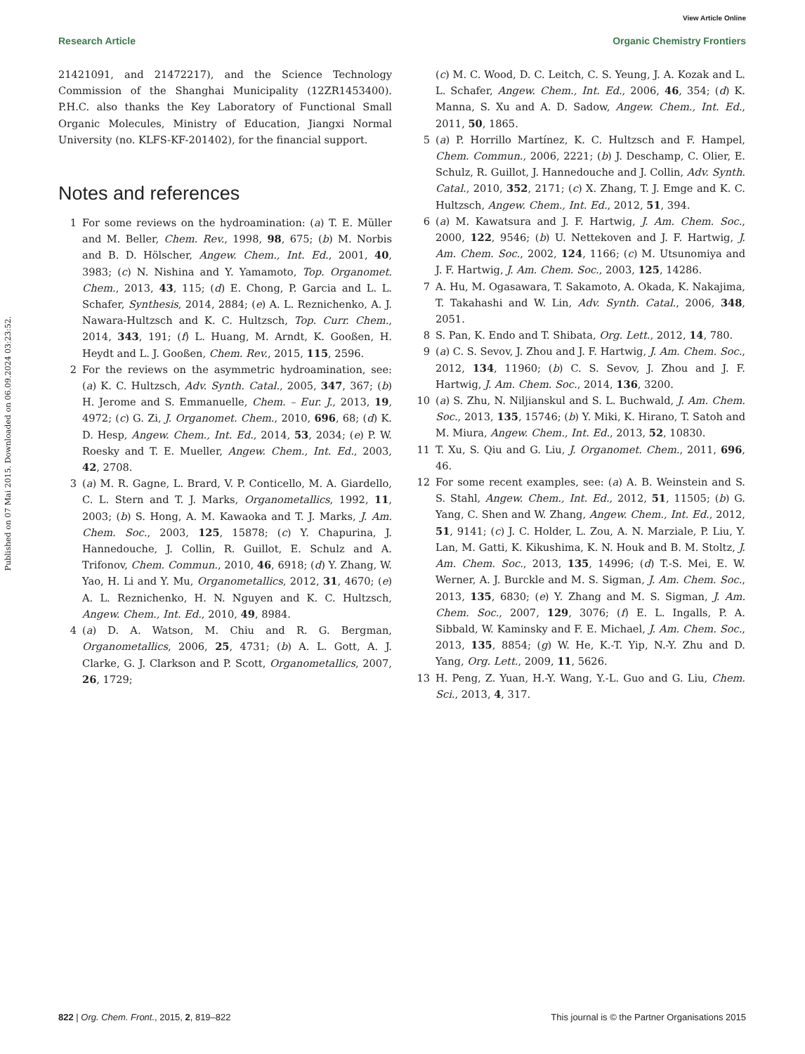View Article Online
Research Article Organic Chemistry Frontiers
Published on 07 Mai 2015. Downloaded on 06.09.2024 03:23:52.
21421091, and 21472217), and the Science Technology Commission of the Shanghai Municipality (12ZR1453400). P.H.C. also thanks the Key Laboratory of Functional Small Organic Molecules, Ministry of Education, Jiangxi Normal University (no. KLFS-KF-201402), for the financial support.
Notes and references
1 For some reviews on the hydroamination: (a) T. E. Müller and M. Beller, Chem. Rev., 1998, 98, 675; (b) M. Norbis and B. D. Hölscher, Angew. Chem., Int. Ed., 2001, 40, 3983; (c) N. Nishina and Y. Yamamoto, Top. Organomet. Chem., 2013, 43, 115; (d) E. Chong, P. Garcia and L. L. Schafer, Synthesis, 2014, 2884; (e) A. L. Reznichenko, A. J. Nawara-Hultzsch and K. C. Hultzsch, Top. Curr. Chem., 2014, 343, 191; (f) L. Huang, M. Arndt, K. Gooßen, H. Heydt and L. J. Gooßen, Chem. Rev., 2015, 115, 2596.
2 For the reviews on the asymmetric hydroamination, see: (a) K. C. Hultzsch, Adv. Synth. Catal., 2005, 347, 367; (b) H. Jerome and S. Emmanuelle, Chem. – Eur. J., 2013, 19, 4972; (c) G. Zi, J. Organomet. Chem., 2010, 696, 68; (d) K. D. Hesp, Angew. Chem., Int. Ed., 2014, 53, 2034; (e) P. W. Roesky and T. E. Mueller, Angew. Chem., Int. Ed., 2003, 42, 2708.
3 (a) M. R. Gagne, L. Brard, V. P. Conticello, M. A. Giardello, C. L. Stern and T. J. Marks, Organometallics, 1992, 11, 2003; (b) S. Hong, A. M. Kawaoka and T. J. Marks, J. Am. Chem. Soc., 2003, 125, 15878; (c) Y. Chapurina, J. Hannedouche, J. Collin, R. Guillot, E. Schulz and A. Trifonov, Chem. Commun., 2010, 46, 6918; (d) Y. Zhang, W. Yao, H. Li and Y. Mu, Organometallics, 2012, 31, 4670; (e) A. L. Reznichenko, H. N. Nguyen and K. C. Hultzsch, Angew. Chem., Int. Ed., 2010, 49, 8984.
4 (a) D. A. Watson, M. Chiu and R. G. Bergman, Organometallics, 2006, 25, 4731; (b) A. L. Gott, A. J. Clarke, G. J. Clarkson and P. Scott, Organometallics, 2007, 26, 1729;
(c) M. C. Wood, D. C. Leitch, C. S. Yeung, J. A. Kozak and L. L. Schafer, Angew. Chem., Int. Ed., 2006, 46, 354; (d) K. Manna, S. Xu and A. D. Sadow, Angew. Chem., Int. Ed., 2011, 50, 1865.
5 (a) P. Horrillo Martínez, K. C. Hultzsch and F. Hampel, Chem. Commun., 2006, 2221; (b) J. Deschamp, C. Olier, E. Schulz, R. Guillot, J. Hannedouche and J. Collin, Adv. Synth. Catal., 2010, 352, 2171; (c) X. Zhang, T. J. Emge and K. C. Hultzsch, Angew. Chem., Int. Ed., 2012, 51, 394.
6 (a) M. Kawatsura and J. F. Hartwig, J. Am. Chem. Soc., 2000, 122, 9546; (b) U. Nettekoven and J. F. Hartwig, J. Am. Chem. Soc., 2002, 124, 1166; (c) M. Utsunomiya and J. F. Hartwig, J. Am. Chem. Soc., 2003, 125, 14286.
7 A. Hu, M. Ogasawara, T. Sakamoto, A. Okada, K. Nakajima, T. Takahashi and W. Lin, Adv. Synth. Catal., 2006, 348, 2051.
8 S. Pan, K. Endo and T. Shibata, Org. Lett., 2012, 14, 780.
9 (a) C. S. Sevov, J. Zhou and J. F. Hartwig, J. Am. Chem. Soc., 2012, 134, 11960; (b) C. S. Sevov, J. Zhou and J. F. Hartwig, J. Am. Chem. Soc., 2014, 136, 3200.
10 (a) S. Zhu, N. Niljianskul and S. L. Buchwald, J. Am. Chem. Soc., 2013, 135, 15746; (b) Y. Miki, K. Hirano, T. Satoh and M. Miura, Angew. Chem., Int. Ed., 2013, 52, 10830.
11 T. Xu, S. Qiu and G. Liu, J. Organomet. Chem., 2011, 696, 46.
12 For some recent examples, see: (a) A. B. Weinstein and S. S. Stahl, Angew. Chem., Int. Ed., 2012, 51, 11505; (b) G. Yang, C. Shen and W. Zhang, Angew. Chem., Int. Ed., 2012, 51, 9141; (c) J. C. Holder, L. Zou, A. N. Marziale, P. Liu, Y. Lan, M. Gatti, K. Kikushima, K. N. Houk and B. M. Stoltz, J. Am. Chem. Soc., 2013, 135, 14996; (d) T.-S. Mei, E. W. Werner, A. J. Burckle and M. S. Sigman, J. Am. Chem. Soc., 2013, 135, 6830; (e) Y. Zhang and M. S. Sigman, J. Am. Chem. Soc., 2007, 129, 3076; (f) E. L. Ingalls, P. A. Sibbald, W. Kaminsky and F. E. Michael, J. Am. Chem. Soc., 2013, 135, 8854; (g) W. He, K.-T. Yip, N.-Y. Zhu and D. Yang, Org. Lett., 2009, 11, 5626.
13 H. Peng, Z. Yuan, H.-Y. Wang, Y.-L. Guo and G. Liu, Chem. Sci., 2013, 4, 317.
822 | Org. Chem. Front., 2015, 2, 819–822 This journal is © the Partner Organisations 2015